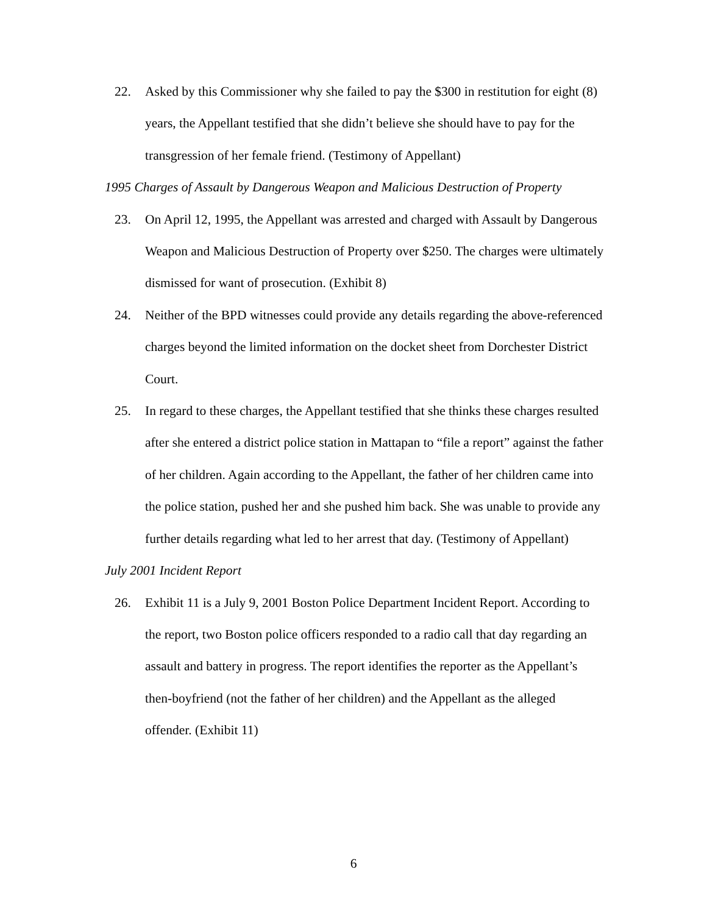22. Asked by this Commissioner why she failed to pay the $300 in restitution for eight (8) years, the Appellant testified that she didn’t believe she should have to pay for the transgression of her female friend. (Testimony of Appellant)
1995 Charges of Assault by Dangerous Weapon and Malicious Destruction of Property
23. On April 12, 1995, the Appellant was arrested and charged with Assault by Dangerous Weapon and Malicious Destruction of Property over $250. The charges were ultimately dismissed for want of prosecution. (Exhibit 8)
24. Neither of the BPD witnesses could provide any details regarding the above-referenced charges beyond the limited information on the docket sheet from Dorchester District Court.
25. In regard to these charges, the Appellant testified that she thinks these charges resulted after she entered a district police station in Mattapan to “file a report” against the father of her children. Again according to the Appellant, the father of her children came into the police station, pushed her and she pushed him back. She was unable to provide any further details regarding what led to her arrest that day. (Testimony of Appellant)
July 2001 Incident Report
26. Exhibit 11 is a July 9, 2001 Boston Police Department Incident Report. According to the report, two Boston police officers responded to a radio call that day regarding an assault and battery in progress. The report identifies the reporter as the Appellant’s then-boyfriend (not the father of her children) and the Appellant as the alleged offender. (Exhibit 11)
6